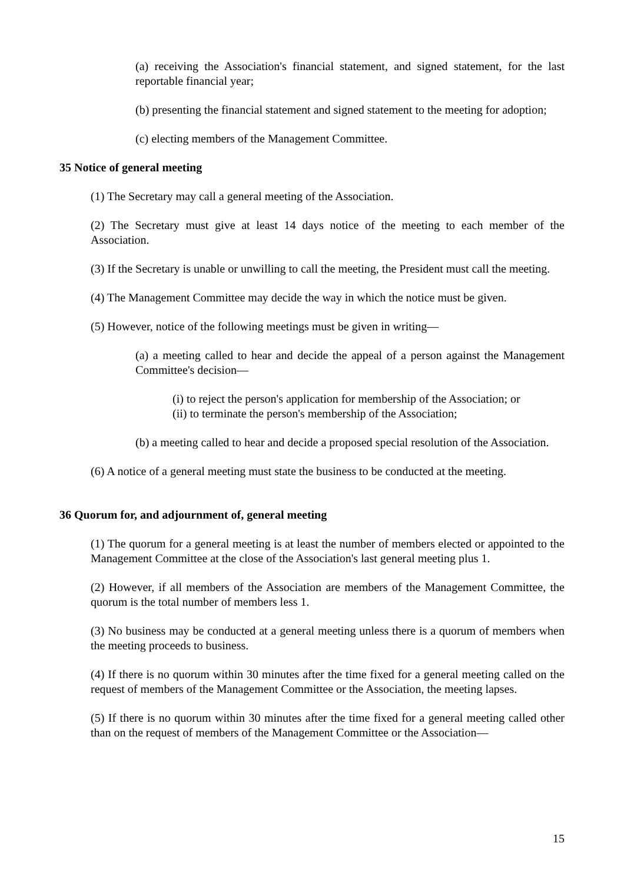(a) receiving the Association's financial statement, and signed statement, for the last reportable financial year;
(b) presenting the financial statement and signed statement to the meeting for adoption;
(c) electing members of the Management Committee.
35 Notice of general meeting
(1) The Secretary may call a general meeting of the Association.
(2) The Secretary must give at least 14 days notice of the meeting to each member of the Association.
(3) If the Secretary is unable or unwilling to call the meeting, the President must call the meeting.
(4) The Management Committee may decide the way in which the notice must be given.
(5) However, notice of the following meetings must be given in writing—
(a) a meeting called to hear and decide the appeal of a person against the Management Committee's decision—
(i) to reject the person's application for membership of the Association; or
(ii) to terminate the person's membership of the Association;
(b) a meeting called to hear and decide a proposed special resolution of the Association.
(6) A notice of a general meeting must state the business to be conducted at the meeting.
36 Quorum for, and adjournment of, general meeting
(1) The quorum for a general meeting is at least the number of members elected or appointed to the Management Committee at the close of the Association's last general meeting plus 1.
(2) However, if all members of the Association are members of the Management Committee, the quorum is the total number of members less 1.
(3) No business may be conducted at a general meeting unless there is a quorum of members when the meeting proceeds to business.
(4) If there is no quorum within 30 minutes after the time fixed for a general meeting called on the request of members of the Management Committee or the Association, the meeting lapses.
(5) If there is no quorum within 30 minutes after the time fixed for a general meeting called other than on the request of members of the Management Committee or the Association—
15